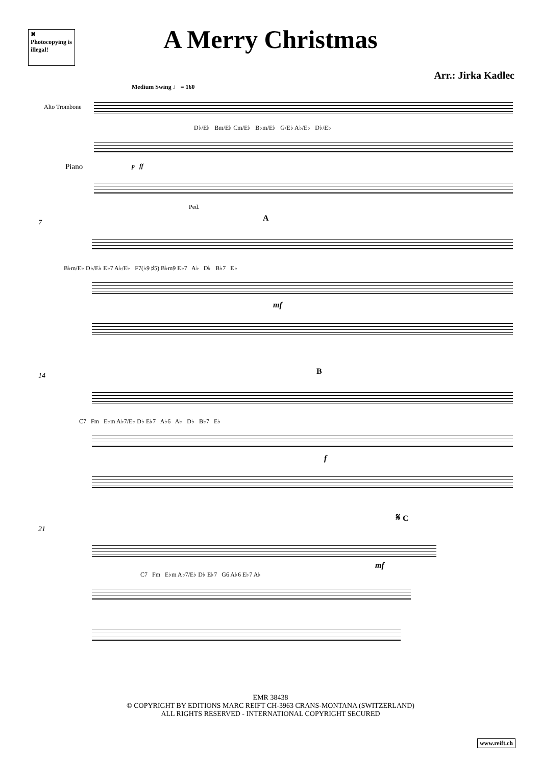✖
Photocopying is illegal!
A Merry Christmas
Arr.: Jirka Kadlec
Medium Swing ♩ = 160
Alto Trombone
Piano
D♭/E♭ Bm/E♭ Cm/E♭ B♭m/E♭ G/E♭ A♭/E♭ D♭/E♭
p ff
Ped.
7
A
B♭m/E♭ D♭/E♭ E♭7 A♭/E♭ F7(♭9 ♯5) B♭m9 E♭7 A♭ D♭ B♭7 E♭
mf
14
B
C7 Fm E♭m A♭7/E♭ D♭ E♭7 A♭6 A♭ D♭ B♭7 E♭
f
21
𝄋 C
C7 Fm E♭m A♭7/E♭ D♭ E♭7 G6 A♭6 E♭7 A♭
mf
EMR 38438
© COPYRIGHT BY EDITIONS MARC REIFT CH-3963 CRANS-MONTANA (SWITZERLAND)
ALL RIGHTS RESERVED - INTERNATIONAL COPYRIGHT SECURED
www.reift.ch